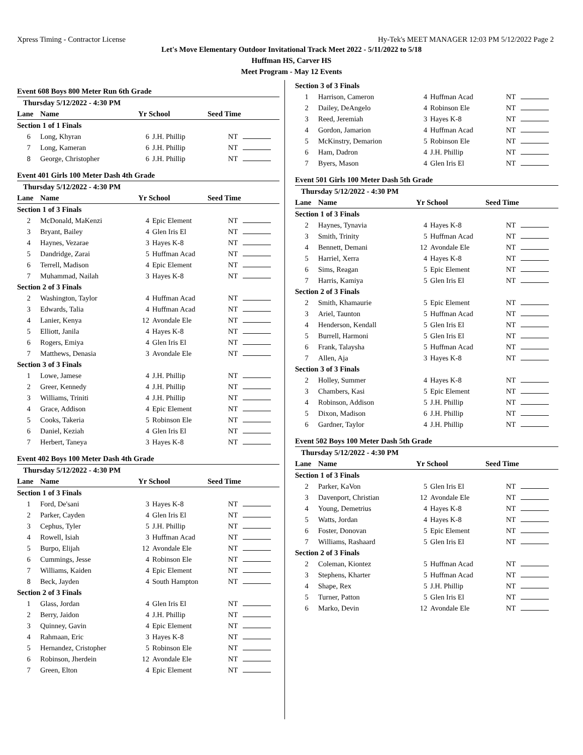Xpress Timing - Contractor License Hy-Tek's MEET MANAGER 12:03 PM 5/12/2022 Page 2
Let's Move Elementary Outdoor Invitational Track Meet 2022 - 5/11/2022 to 5/18
Huffman HS, Carver HS
Meet Program - May 12 Events
Event 608 Boys 800 Meter Run 6th Grade
| Thursday 5/12/2022 - 4:30 PM | | | | | |
| Lane | Name | Yr School | | Seed Time | |
| Section 1 of 1 Finals | | | | | |
| 6 | Long, Khyran | 6 | J.H. Phillip | NT | |
| 7 | Long, Kameran | 6 | J.H. Phillip | NT | |
| 8 | George, Christopher | 6 | J.H. Phillip | NT | |
Event 401 Girls 100 Meter Dash 4th Grade
| Thursday 5/12/2022 - 4:30 PM | | | | | |
| Lane | Name | Yr School | | Seed Time | |
| Section 1 of 3 Finals | | | | | |
| 2 | McDonald, MaKenzi | 4 | Epic Element | NT | |
| 3 | Bryant, Bailey | 4 | Glen Iris El | NT | |
| 4 | Haynes, Vezarae | 3 | Hayes K-8 | NT | |
| 5 | Dandridge, Zarai | 5 | Huffman Acad | NT | |
| 6 | Terrell, Madison | 4 | Epic Element | NT | |
| 7 | Muhammad, Nailah | 3 | Hayes K-8 | NT | |
| Section 2 of 3 Finals | | | | | |
| 2 | Washington, Taylor | 4 | Huffman Acad | NT | |
| 3 | Edwards, Talia | 4 | Huffman Acad | NT | |
| 4 | Lanier, Kenya | 12 | Avondale Ele | NT | |
| 5 | Elliott, Janila | 4 | Hayes K-8 | NT | |
| 6 | Rogers, Emiya | 4 | Glen Iris El | NT | |
| 7 | Matthews, Denasia | 3 | Avondale Ele | NT | |
| Section 3 of 3 Finals | | | | | |
| 1 | Lowe, Jamese | 4 | J.H. Phillip | NT | |
| 2 | Greer, Kennedy | 4 | J.H. Phillip | NT | |
| 3 | Williams, Triniti | 4 | J.H. Phillip | NT | |
| 4 | Grace, Addison | 4 | Epic Element | NT | |
| 5 | Cooks, Takeria | 5 | Robinson Ele | NT | |
| 6 | Daniel, Keziah | 4 | Glen Iris El | NT | |
| 7 | Herbert, Taneya | 3 | Hayes K-8 | NT | |
Event 402 Boys 100 Meter Dash 4th Grade
| Thursday 5/12/2022 - 4:30 PM | | | | | |
| Lane | Name | Yr School | | Seed Time | |
| Section 1 of 3 Finals | | | | | |
| 1 | Ford, De'sani | 3 | Hayes K-8 | NT | |
| 2 | Parker, Cayden | 4 | Glen Iris El | NT | |
| 3 | Cephus, Tyler | 5 | J.H. Phillip | NT | |
| 4 | Rowell, Isiah | 3 | Huffman Acad | NT | |
| 5 | Burpo, Elijah | 12 | Avondale Ele | NT | |
| 6 | Cummings, Jesse | 4 | Robinson Ele | NT | |
| 7 | Williams, Kaiden | 4 | Epic Element | NT | |
| 8 | Beck, Jayden | 4 | South Hampton | NT | |
| Section 2 of 3 Finals | | | | | |
| 1 | Glass, Jordan | 4 | Glen Iris El | NT | |
| 2 | Berry, Jaidon | 4 | J.H. Phillip | NT | |
| 3 | Quinney, Gavin | 4 | Epic Element | NT | |
| 4 | Rahmaan, Eric | 3 | Hayes K-8 | NT | |
| 5 | Hernandez, Cristopher | 5 | Robinson Ele | NT | |
| 6 | Robinson, Jherdein | 12 | Avondale Ele | NT | |
| 7 | Green, Elton | 4 | Epic Element | NT | |
| Section 3 of 3 Finals | | | | | |
| 1 | Harrison, Cameron | 4 | Huffman Acad | NT | |
| 2 | Dailey, DeAngelo | 4 | Robinson Ele | NT | |
| 3 | Reed, Jeremiah | 3 | Hayes K-8 | NT | |
| 4 | Gordon, Jamarion | 4 | Huffman Acad | NT | |
| 5 | McKinstry, Demarion | 5 | Robinson Ele | NT | |
| 6 | Ham, Dadron | 4 | J.H. Phillip | NT | |
| 7 | Byers, Mason | 4 | Glen Iris El | NT | |
Event 501 Girls 100 Meter Dash 5th Grade
| Thursday 5/12/2022 - 4:30 PM | | | | | |
| Lane | Name | Yr School | | Seed Time | |
| Section 1 of 3 Finals | | | | | |
| 2 | Haynes, Tynavia | 4 | Hayes K-8 | NT | |
| 3 | Smith, Trinity | 5 | Huffman Acad | NT | |
| 4 | Bennett, Demani | 12 | Avondale Ele | NT | |
| 5 | Harriel, Xerra | 4 | Hayes K-8 | NT | |
| 6 | Sims, Reagan | 5 | Epic Element | NT | |
| 7 | Harris, Kamiya | 5 | Glen Iris El | NT | |
| Section 2 of 3 Finals | | | | | |
| 2 | Smith, Khamaurie | 5 | Epic Element | NT | |
| 3 | Ariel, Taunton | 5 | Huffman Acad | NT | |
| 4 | Henderson, Kendall | 5 | Glen Iris El | NT | |
| 5 | Burrell, Harmoni | 5 | Glen Iris El | NT | |
| 6 | Frank, Talaysha | 5 | Huffman Acad | NT | |
| 7 | Allen, Aja | 3 | Hayes K-8 | NT | |
| Section 3 of 3 Finals | | | | | |
| 2 | Holley, Summer | 4 | Hayes K-8 | NT | |
| 3 | Chambers, Kasi | 5 | Epic Element | NT | |
| 4 | Robinson, Addison | 5 | J.H. Phillip | NT | |
| 5 | Dixon, Madison | 6 | J.H. Phillip | NT | |
| 6 | Gardner, Taylor | 4 | J.H. Phillip | NT | |
Event 502 Boys 100 Meter Dash 5th Grade
| Thursday 5/12/2022 - 4:30 PM | | | | | |
| Lane | Name | Yr School | | Seed Time | |
| Section 1 of 3 Finals | | | | | |
| 2 | Parker, KaVon | 5 | Glen Iris El | NT | |
| 3 | Davenport, Christian | 12 | Avondale Ele | NT | |
| 4 | Young, Demetrius | 4 | Hayes K-8 | NT | |
| 5 | Watts, Jordan | 4 | Hayes K-8 | NT | |
| 6 | Foster, Donovan | 5 | Epic Element | NT | |
| 7 | Williams, Rashaard | 5 | Glen Iris El | NT | |
| Section 2 of 3 Finals | | | | | |
| 2 | Coleman, Kiontez | 5 | Huffman Acad | NT | |
| 3 | Stephens, Kharter | 5 | Huffman Acad | NT | |
| 4 | Shape, Rex | 5 | J.H. Phillip | NT | |
| 5 | Turner, Patton | 5 | Glen Iris El | NT | |
| 6 | Marko, Devin | 12 | Avondale Ele | NT | |